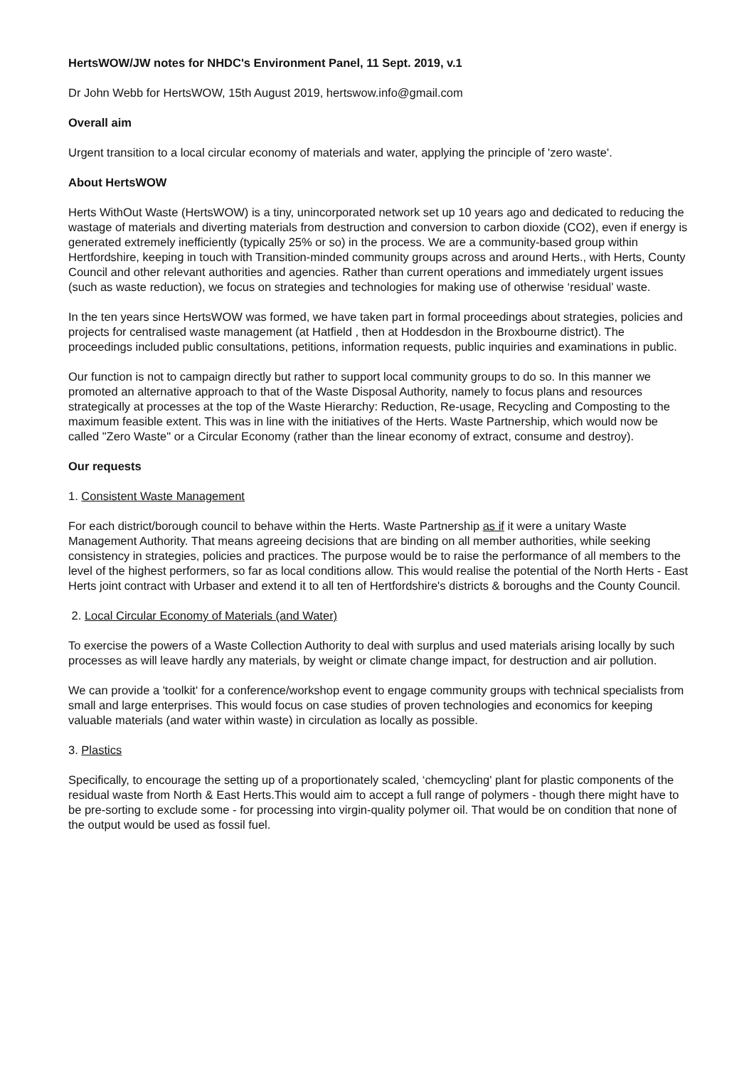HertsWOW/JW notes for NHDC's Environment Panel, 11 Sept. 2019, v.1
Dr John Webb for HertsWOW, 15th August 2019, hertswow.info@gmail.com
Overall aim
Urgent transition to a local circular economy of materials and water, applying the principle of 'zero waste'.
About HertsWOW
Herts WithOut Waste (HertsWOW) is a tiny, unincorporated network set up 10 years ago and dedicated to reducing the wastage of materials and diverting materials from destruction and conversion to carbon dioxide (CO2), even if energy is generated extremely inefficiently (typically 25% or so) in the process. We are a community-based group within Hertfordshire, keeping in touch with Transition-minded community groups across and around Herts., with Herts, County Council and other relevant authorities and agencies. Rather than current operations and immediately urgent issues (such as waste reduction), we focus on strategies and technologies for making use of otherwise ‘residual’ waste.
In the ten years since HertsWOW was formed, we have taken part in formal proceedings about strategies, policies and projects for centralised waste management (at Hatfield , then at Hoddesdon in the Broxbourne district). The proceedings included public consultations, petitions, information requests, public inquiries and examinations in public.
Our function is not to campaign directly but rather to support local community groups to do so. In this manner we promoted an alternative approach to that of the Waste Disposal Authority, namely to focus plans and resources strategically at processes at the top of the Waste Hierarchy: Reduction, Re-usage, Recycling and Composting to the maximum feasible extent. This was in line with the initiatives of the Herts. Waste Partnership, which would now be called "Zero Waste" or a Circular Economy (rather than the linear economy of extract, consume and destroy).
Our requests
1. Consistent Waste Management
For each district/borough council to behave within the Herts. Waste Partnership as if it were a unitary Waste Management Authority. That means agreeing decisions that are binding on all member authorities, while seeking consistency in strategies, policies and practices. The purpose would be to raise the performance of all members to the level of the highest performers, so far as local conditions allow. This would realise the potential of the North Herts - East Herts joint contract with Urbaser and extend it to all ten of Hertfordshire's districts & boroughs and the County Council.
2. Local Circular Economy of Materials (and Water)
To exercise the powers of a Waste Collection Authority to deal with surplus and used materials arising locally by such processes as will leave hardly any materials, by weight or climate change impact, for destruction and air pollution.
We can provide a 'toolkit' for a conference/workshop event to engage community groups with technical specialists from small and large enterprises. This would focus on case studies of proven technologies and economics for keeping valuable materials (and water within waste) in circulation as locally as possible.
3. Plastics
Specifically, to encourage the setting up of a proportionately scaled, ‘chemcycling' plant for plastic components of the residual waste from North & East Herts.This would aim to accept a full range of polymers - though there might have to be pre-sorting to exclude some - for processing into virgin-quality polymer oil. That would be on condition that none of the output would be used as fossil fuel.